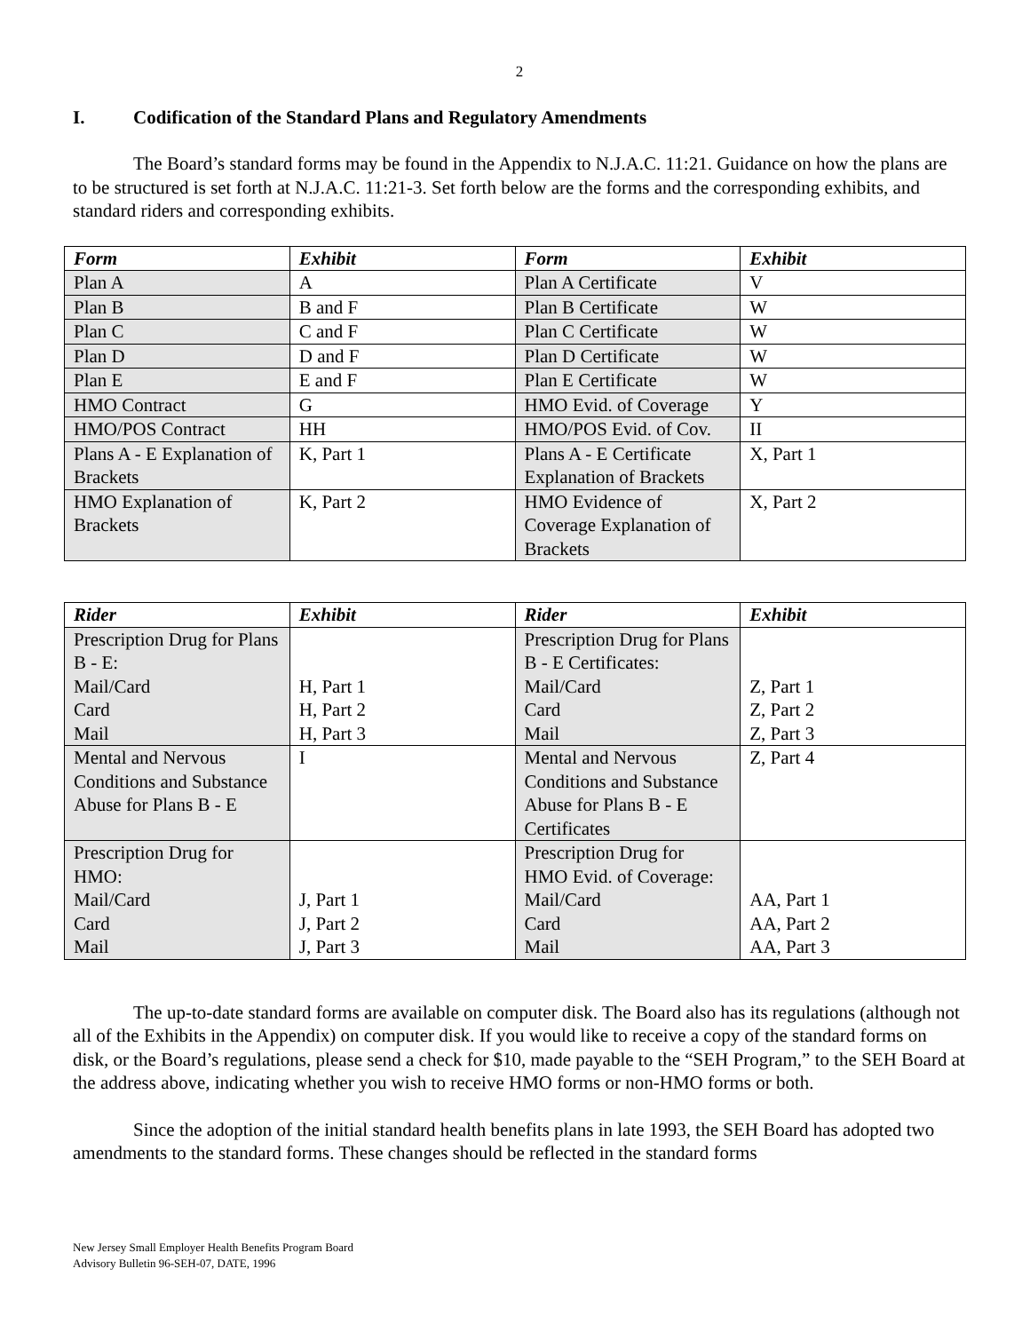2
I. Codification of the Standard Plans and Regulatory Amendments
The Board’s standard forms may be found in the Appendix to N.J.A.C. 11:21. Guidance on how the plans are to be structured is set forth at N.J.A.C. 11:21-3. Set forth below are the forms and the corresponding exhibits, and standard riders and corresponding exhibits.
| Form | Exhibit | Form | Exhibit |
| --- | --- | --- | --- |
| Plan A | A | Plan A Certificate | V |
| Plan B | B and F | Plan B Certificate | W |
| Plan C | C and F | Plan C Certificate | W |
| Plan D | D and F | Plan D Certificate | W |
| Plan E | E and F | Plan E Certificate | W |
| HMO Contract | G | HMO Evid. of Coverage | Y |
| HMO/POS Contract | HH | HMO/POS Evid. of Cov. | II |
| Plans A - E Explanation of Brackets | K, Part 1 | Plans A - E Certificate Explanation of Brackets | X, Part 1 |
| HMO Explanation of Brackets | K, Part 2 | HMO Evidence of Coverage Explanation of Brackets | X, Part 2 |
| Rider | Exhibit | Rider | Exhibit |
| --- | --- | --- | --- |
| Prescription Drug for Plans B - E: Mail/Card Card Mail | H, Part 1 H, Part 2 H, Part 3 | Prescription Drug for Plans B - E Certificates: Mail/Card Card Mail | Z, Part 1 Z, Part 2 Z, Part 3 |
| Mental and Nervous Conditions and Substance Abuse for Plans B - E | I | Mental and Nervous Conditions and Substance Abuse for Plans B - E Certificates | Z, Part 4 |
| Prescription Drug for HMO: Mail/Card Card Mail | J, Part 1 J, Part 2 J, Part 3 | Prescription Drug for HMO Evid. of Coverage: Mail/Card Card Mail | AA, Part 1 AA, Part 2 AA, Part 3 |
The up-to-date standard forms are available on computer disk. The Board also has its regulations (although not all of the Exhibits in the Appendix) on computer disk. If you would like to receive a copy of the standard forms on disk, or the Board’s regulations, please send a check for $10, made payable to the “SEH Program,” to the SEH Board at the address above, indicating whether you wish to receive HMO forms or non-HMO forms or both.
Since the adoption of the initial standard health benefits plans in late 1993, the SEH Board has adopted two amendments to the standard forms. These changes should be reflected in the standard forms
New Jersey Small Employer Health Benefits Program Board
Advisory Bulletin 96-SEH-07, DATE, 1996